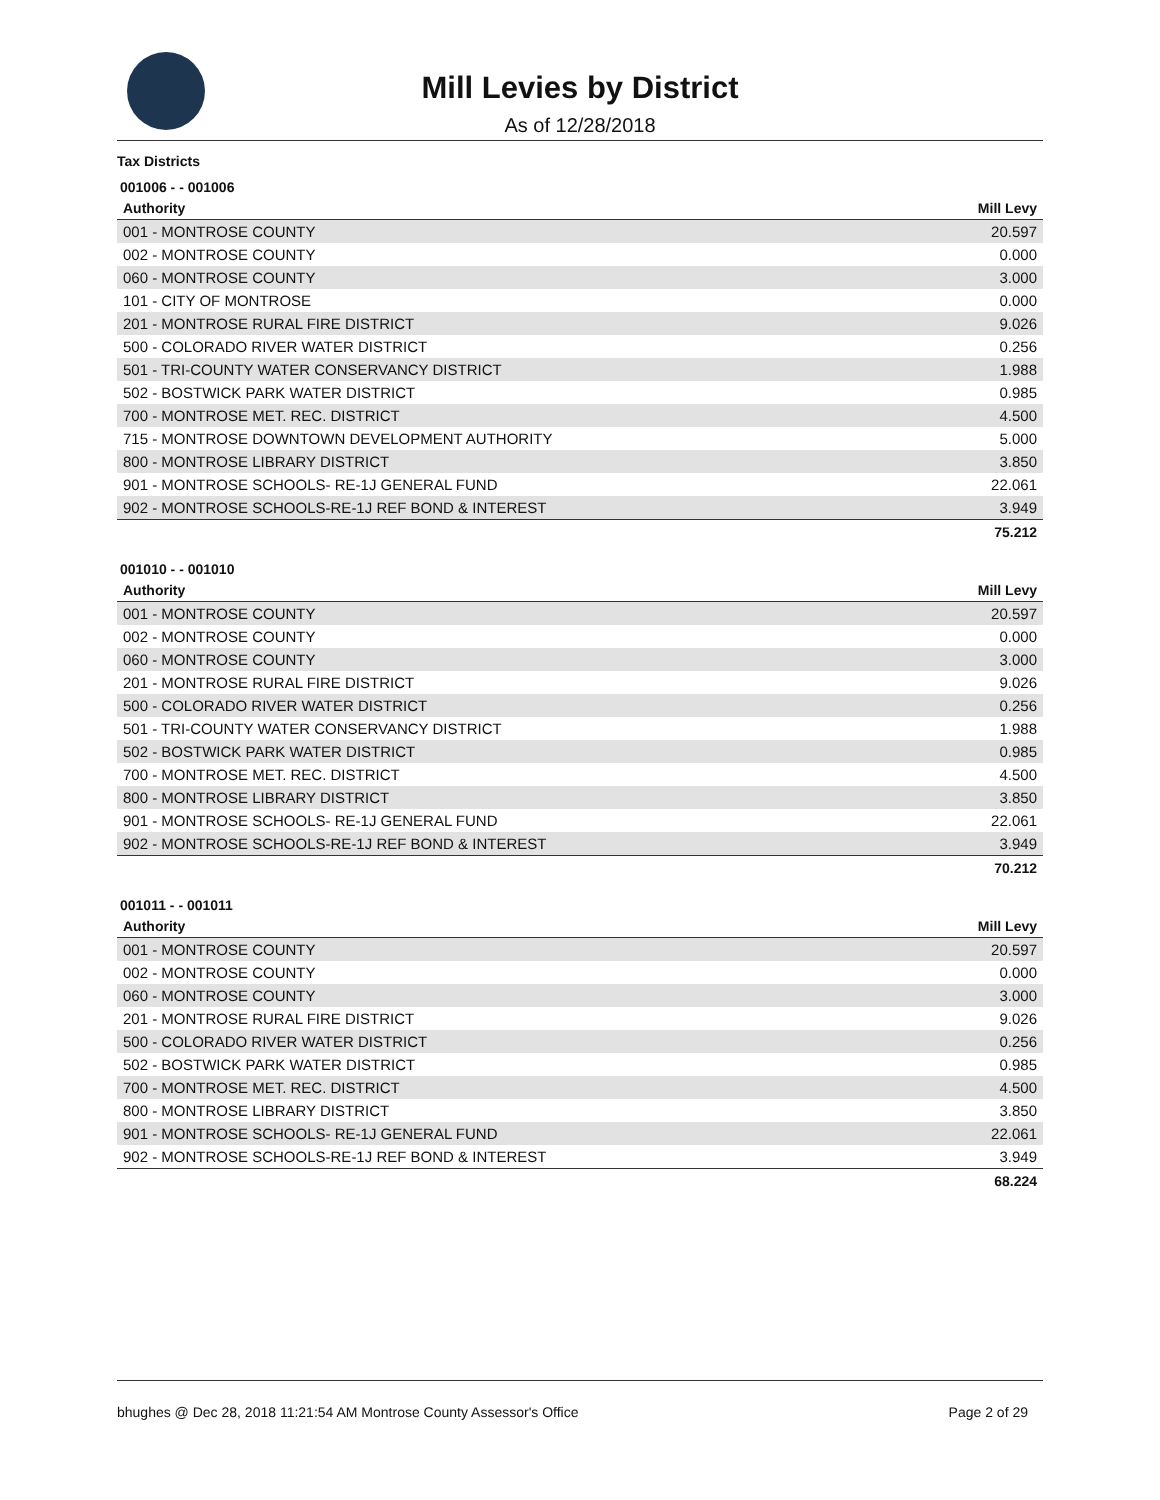Mill Levies by District
As of 12/28/2018
Tax Districts
001006 - - 001006
| Authority | Mill Levy |
| --- | --- |
| 001 - MONTROSE COUNTY | 20.597 |
| 002 - MONTROSE COUNTY | 0.000 |
| 060 - MONTROSE COUNTY | 3.000 |
| 101 - CITY OF MONTROSE | 0.000 |
| 201 - MONTROSE RURAL FIRE DISTRICT | 9.026 |
| 500 - COLORADO RIVER WATER DISTRICT | 0.256 |
| 501 - TRI-COUNTY WATER CONSERVANCY DISTRICT | 1.988 |
| 502 - BOSTWICK PARK WATER DISTRICT | 0.985 |
| 700 - MONTROSE MET. REC. DISTRICT | 4.500 |
| 715 - MONTROSE DOWNTOWN DEVELOPMENT AUTHORITY | 5.000 |
| 800 - MONTROSE LIBRARY DISTRICT | 3.850 |
| 901 - MONTROSE SCHOOLS- RE-1J GENERAL FUND | 22.061 |
| 902 - MONTROSE SCHOOLS-RE-1J REF BOND & INTEREST | 3.949 |
| | 75.212 |
001010 - - 001010
| Authority | Mill Levy |
| --- | --- |
| 001 - MONTROSE COUNTY | 20.597 |
| 002 - MONTROSE COUNTY | 0.000 |
| 060 - MONTROSE COUNTY | 3.000 |
| 201 - MONTROSE RURAL FIRE DISTRICT | 9.026 |
| 500 - COLORADO RIVER WATER DISTRICT | 0.256 |
| 501 - TRI-COUNTY WATER CONSERVANCY DISTRICT | 1.988 |
| 502 - BOSTWICK PARK WATER DISTRICT | 0.985 |
| 700 - MONTROSE MET. REC. DISTRICT | 4.500 |
| 800 - MONTROSE LIBRARY DISTRICT | 3.850 |
| 901 - MONTROSE SCHOOLS- RE-1J GENERAL FUND | 22.061 |
| 902 - MONTROSE SCHOOLS-RE-1J REF BOND & INTEREST | 3.949 |
| | 70.212 |
001011 - - 001011
| Authority | Mill Levy |
| --- | --- |
| 001 - MONTROSE COUNTY | 20.597 |
| 002 - MONTROSE COUNTY | 0.000 |
| 060 - MONTROSE COUNTY | 3.000 |
| 201 - MONTROSE RURAL FIRE DISTRICT | 9.026 |
| 500 - COLORADO RIVER WATER DISTRICT | 0.256 |
| 502 - BOSTWICK PARK WATER DISTRICT | 0.985 |
| 700 - MONTROSE MET. REC. DISTRICT | 4.500 |
| 800 - MONTROSE LIBRARY DISTRICT | 3.850 |
| 901 - MONTROSE SCHOOLS- RE-1J GENERAL FUND | 22.061 |
| 902 - MONTROSE SCHOOLS-RE-1J REF BOND & INTEREST | 3.949 |
| | 68.224 |
bhughes @ Dec 28, 2018 11:21:54 AM Montrose County Assessor's Office Page 2 of 29